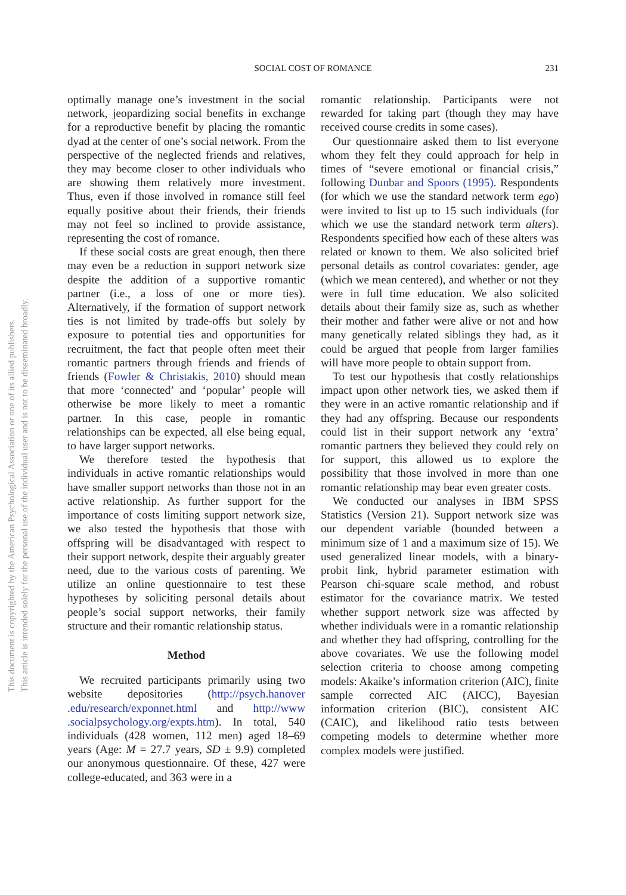SOCIAL COST OF ROMANCE
231
This document is copyrighted by the American Psychological Association or one of its allied publishers.
This article is intended solely for the personal use of the individual user and is not to be disseminated broadly.
optimally manage one’s investment in the social network, jeopardizing social benefits in exchange for a reproductive benefit by placing the romantic dyad at the center of one’s social network. From the perspective of the neglected friends and relatives, they may become closer to other individuals who are showing them relatively more investment. Thus, even if those involved in romance still feel equally positive about their friends, their friends may not feel so inclined to provide assistance, representing the cost of romance.
If these social costs are great enough, then there may even be a reduction in support network size despite the addition of a supportive romantic partner (i.e., a loss of one or more ties). Alternatively, if the formation of support network ties is not limited by trade-offs but solely by exposure to potential ties and opportunities for recruitment, the fact that people often meet their romantic partners through friends and friends of friends (Fowler & Christakis, 2010) should mean that more ‘connected’ and ‘popular’ people will otherwise be more likely to meet a romantic partner. In this case, people in romantic relationships can be expected, all else being equal, to have larger support networks.
We therefore tested the hypothesis that individuals in active romantic relationships would have smaller support networks than those not in an active relationship. As further support for the importance of costs limiting support network size, we also tested the hypothesis that those with offspring will be disadvantaged with respect to their support network, despite their arguably greater need, due to the various costs of parenting. We utilize an online questionnaire to test these hypotheses by soliciting personal details about people’s social support networks, their family structure and their romantic relationship status.
Method
We recruited participants primarily using two website depositories (http://psych.hanover .edu/research/exponnet.html and http://www .socialpsychology.org/expts.htm). In total, 540 individuals (428 women, 112 men) aged 18–69 years (Age: M = 27.7 years, SD ± 9.9) completed our anonymous questionnaire. Of these, 427 were college-educated, and 363 were in a
romantic relationship. Participants were not rewarded for taking part (though they may have received course credits in some cases).
Our questionnaire asked them to list everyone whom they felt they could approach for help in times of “severe emotional or financial crisis,” following Dunbar and Spoors (1995). Respondents (for which we use the standard network term ego) were invited to list up to 15 such individuals (for which we use the standard network term alters). Respondents specified how each of these alters was related or known to them. We also solicited brief personal details as control covariates: gender, age (which we mean centered), and whether or not they were in full time education. We also solicited details about their family size as, such as whether their mother and father were alive or not and how many genetically related siblings they had, as it could be argued that people from larger families will have more people to obtain support from.
To test our hypothesis that costly relationships impact upon other network ties, we asked them if they were in an active romantic relationship and if they had any offspring. Because our respondents could list in their support network any ‘extra’ romantic partners they believed they could rely on for support, this allowed us to explore the possibility that those involved in more than one romantic relationship may bear even greater costs.
We conducted our analyses in IBM SPSS Statistics (Version 21). Support network size was our dependent variable (bounded between a minimum size of 1 and a maximum size of 15). We used generalized linear models, with a binary-probit link, hybrid parameter estimation with Pearson chi-square scale method, and robust estimator for the covariance matrix. We tested whether support network size was affected by whether individuals were in a romantic relationship and whether they had offspring, controlling for the above covariates. We use the following model selection criteria to choose among competing models: Akaike’s information criterion (AIC), finite sample corrected AIC (AICC), Bayesian information criterion (BIC), consistent AIC (CAIC), and likelihood ratio tests between competing models to determine whether more complex models were justified.